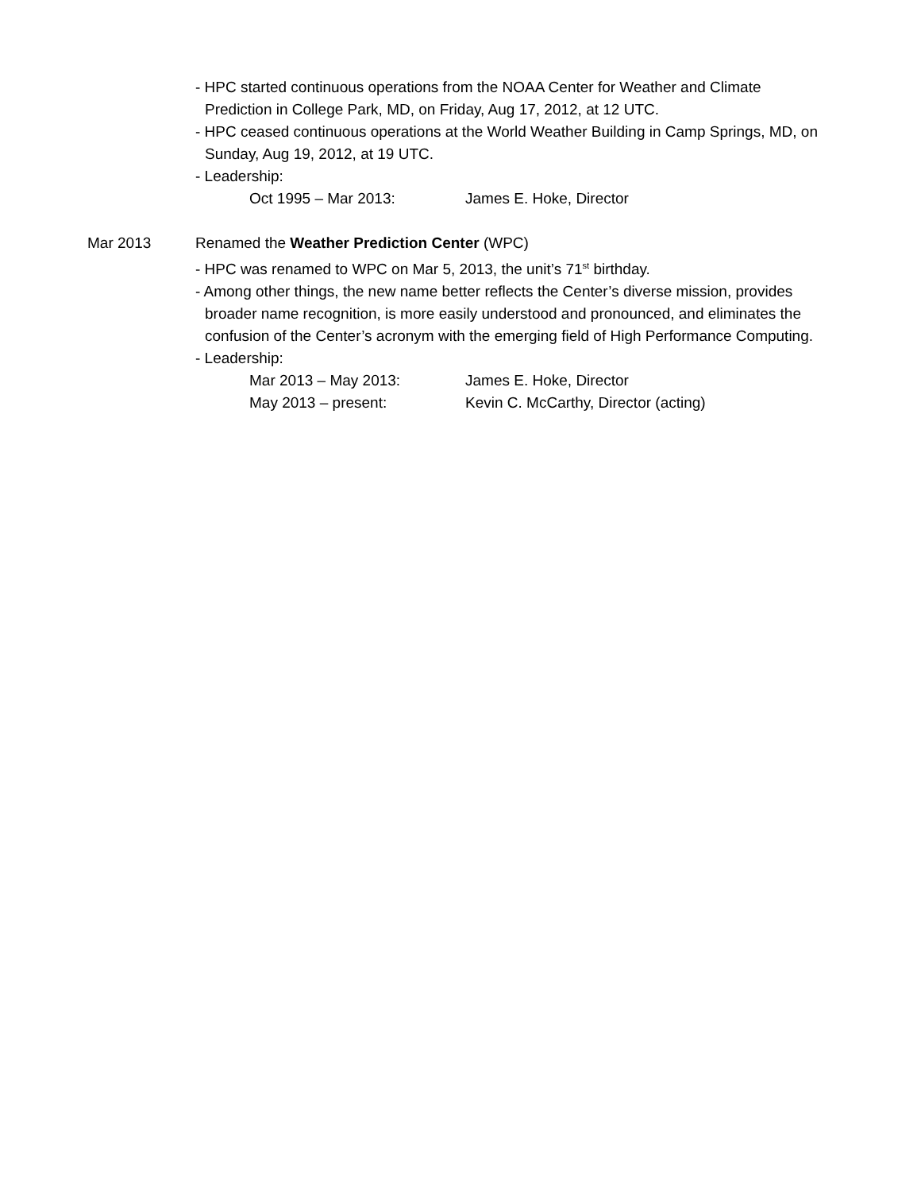- HPC started continuous operations from the NOAA Center for Weather and Climate Prediction in College Park, MD, on Friday, Aug 17, 2012, at 12 UTC.
- HPC ceased continuous operations at the World Weather Building in Camp Springs, MD, on Sunday, Aug 19, 2012, at 19 UTC.
- Leadership:
Oct 1995 – Mar 2013: James E. Hoke, Director
Mar 2013 Renamed the Weather Prediction Center (WPC)
- HPC was renamed to WPC on Mar 5, 2013, the unit’s 71<sup>st</sup> birthday.
- Among other things, the new name better reflects the Center’s diverse mission, provides broader name recognition, is more easily understood and pronounced, and eliminates the confusion of the Center’s acronym with the emerging field of High Performance Computing.
- Leadership:
Mar 2013 – May 2013: James E. Hoke, Director
May 2013 – present: Kevin C. McCarthy, Director (acting)